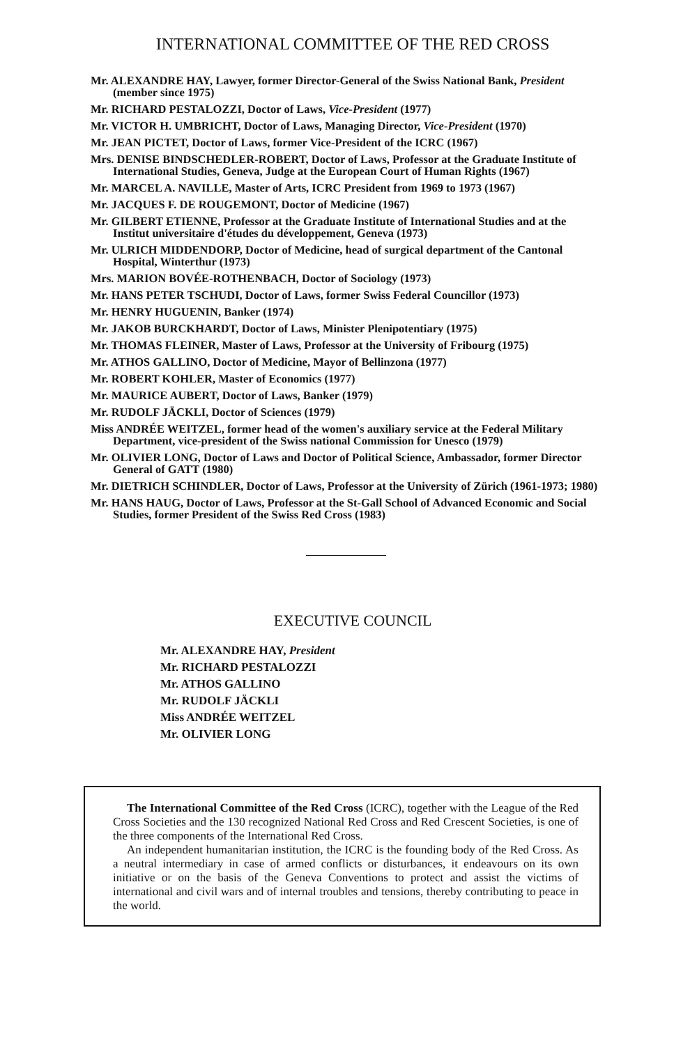INTERNATIONAL COMMITTEE OF THE RED CROSS
Mr. ALEXANDRE HAY, Lawyer, former Director-General of the Swiss National Bank, President (member since 1975)
Mr. RICHARD PESTALOZZI, Doctor of Laws, Vice-President (1977)
Mr. VICTOR H. UMBRICHT, Doctor of Laws, Managing Director, Vice-President (1970)
Mr. JEAN PICTET, Doctor of Laws, former Vice-President of the ICRC (1967)
Mrs. DENISE BINDSCHEDLER-ROBERT, Doctor of Laws, Professor at the Graduate Institute of International Studies, Geneva, Judge at the European Court of Human Rights (1967)
Mr. MARCEL A. NAVILLE, Master of Arts, ICRC President from 1969 to 1973 (1967)
Mr. JACQUES F. DE ROUGEMONT, Doctor of Medicine (1967)
Mr. GILBERT ETIENNE, Professor at the Graduate Institute of International Studies and at the Institut universitaire d'études du développement, Geneva (1973)
Mr. ULRICH MIDDENDORP, Doctor of Medicine, head of surgical department of the Cantonal Hospital, Winterthur (1973)
Mrs. MARION BOVÉE-ROTHENBACH, Doctor of Sociology (1973)
Mr. HANS PETER TSCHUDI, Doctor of Laws, former Swiss Federal Councillor (1973)
Mr. HENRY HUGUENIN, Banker (1974)
Mr. JAKOB BURCKHARDT, Doctor of Laws, Minister Plenipotentiary (1975)
Mr. THOMAS FLEINER, Master of Laws, Professor at the University of Fribourg (1975)
Mr. ATHOS GALLINO, Doctor of Medicine, Mayor of Bellinzona (1977)
Mr. ROBERT KOHLER, Master of Economics (1977)
Mr. MAURICE AUBERT, Doctor of Laws, Banker (1979)
Mr. RUDOLF JÄCKLI, Doctor of Sciences (1979)
Miss ANDRÉE WEITZEL, former head of the women's auxiliary service at the Federal Military Department, vice-president of the Swiss national Commission for Unesco (1979)
Mr. OLIVIER LONG, Doctor of Laws and Doctor of Political Science, Ambassador, former Director General of GATT (1980)
Mr. DIETRICH SCHINDLER, Doctor of Laws, Professor at the University of Zürich (1961-1973; 1980)
Mr. HANS HAUG, Doctor of Laws, Professor at the St-Gall School of Advanced Economic and Social Studies, former President of the Swiss Red Cross (1983)
EXECUTIVE COUNCIL
Mr. ALEXANDRE HAY, President
Mr. RICHARD PESTALOZZI
Mr. ATHOS GALLINO
Mr. RUDOLF JÄCKLI
Miss ANDRÉE WEITZEL
Mr. OLIVIER LONG
The International Committee of the Red Cross (ICRC), together with the League of the Red Cross Societies and the 130 recognized National Red Cross and Red Crescent Societies, is one of the three components of the International Red Cross.
An independent humanitarian institution, the ICRC is the founding body of the Red Cross. As a neutral intermediary in case of armed conflicts or disturbances, it endeavours on its own initiative or on the basis of the Geneva Conventions to protect and assist the victims of international and civil wars and of internal troubles and tensions, thereby contributing to peace in the world.